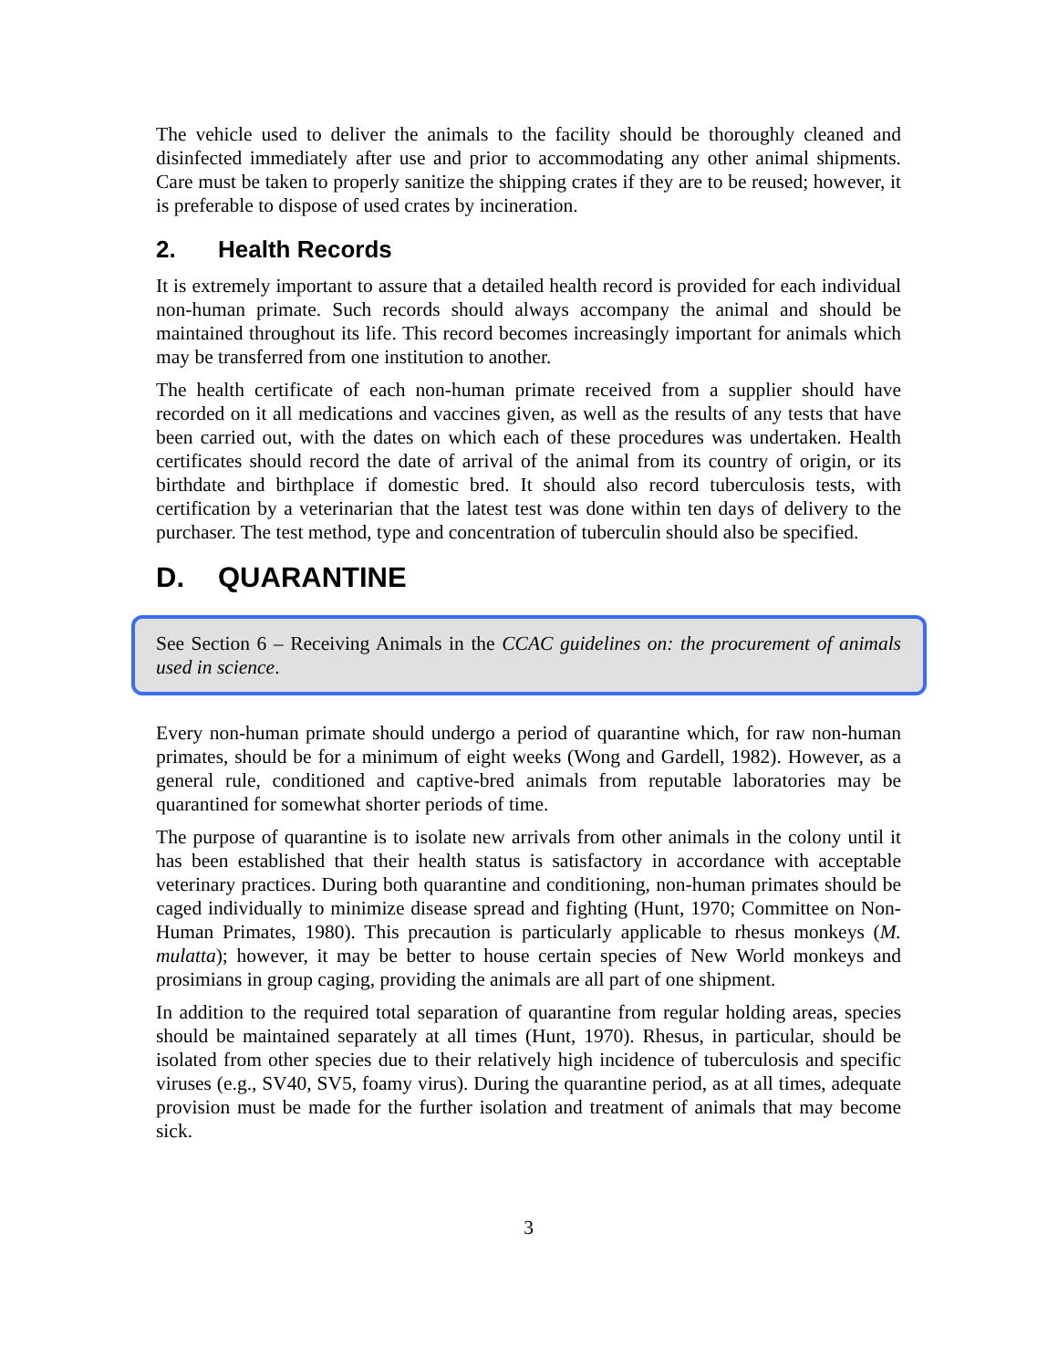The vehicle used to deliver the animals to the facility should be thoroughly cleaned and disinfected immediately after use and prior to accommodating any other animal shipments. Care must be taken to properly sanitize the shipping crates if they are to be reused; however, it is preferable to dispose of used crates by incineration.
2. Health Records
It is extremely important to assure that a detailed health record is provided for each individual non-human primate. Such records should always accompany the animal and should be maintained throughout its life. This record becomes increasingly important for animals which may be transferred from one institution to another.
The health certificate of each non-human primate received from a supplier should have recorded on it all medications and vaccines given, as well as the results of any tests that have been carried out, with the dates on which each of these procedures was undertaken. Health certificates should record the date of arrival of the animal from its country of origin, or its birthdate and birthplace if domestic bred. It should also record tuberculosis tests, with certification by a veterinarian that the latest test was done within ten days of delivery to the purchaser. The test method, type and concentration of tuberculin should also be specified.
D. QUARANTINE
See Section 6 – Receiving Animals in the CCAC guidelines on: the procurement of animals used in science.
Every non-human primate should undergo a period of quarantine which, for raw non-human primates, should be for a minimum of eight weeks (Wong and Gardell, 1982). However, as a general rule, conditioned and captive-bred animals from reputable laboratories may be quarantined for somewhat shorter periods of time.
The purpose of quarantine is to isolate new arrivals from other animals in the colony until it has been established that their health status is satisfactory in accordance with acceptable veterinary practices. During both quarantine and conditioning, non-human primates should be caged individually to minimize disease spread and fighting (Hunt, 1970; Committee on Non-Human Primates, 1980). This precaution is particularly applicable to rhesus monkeys (M. mulatta); however, it may be better to house certain species of New World monkeys and prosimians in group caging, providing the animals are all part of one shipment.
In addition to the required total separation of quarantine from regular holding areas, species should be maintained separately at all times (Hunt, 1970). Rhesus, in particular, should be isolated from other species due to their relatively high incidence of tuberculosis and specific viruses (e.g., SV40, SV5, foamy virus). During the quarantine period, as at all times, adequate provision must be made for the further isolation and treatment of animals that may become sick.
3